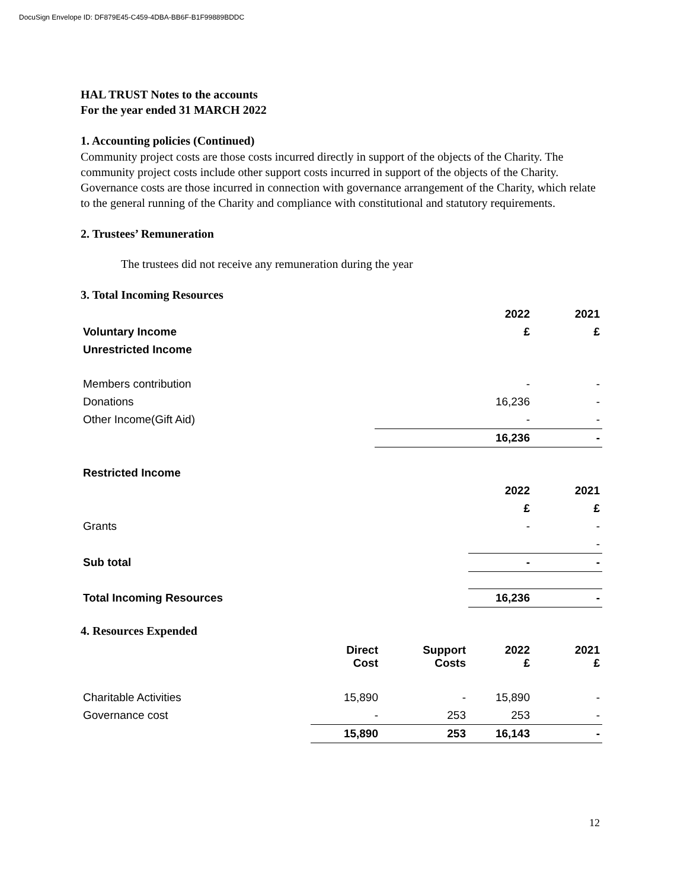DocuSign Envelope ID: DF879E45-C459-4DBA-BB6F-B1F99889BDDC
HAL TRUST Notes to the accounts
For the year ended 31 MARCH 2022
1. Accounting policies (Continued)
Community project costs are those costs incurred directly in support of the objects of the Charity. The community project costs include other support costs incurred in support of the objects of the Charity. Governance costs are those incurred in connection with governance arrangement of the Charity, which relate to the general running of the Charity and compliance with constitutional and statutory requirements.
2. Trustees’ Remuneration
The trustees did not receive any remuneration during the year
3. Total Incoming Resources
| | | 2022 | 2021 |
| Voluntary Income | | £ | £ |
| Unrestricted Income | | | |
| Members contribution | | - | - |
| Donations | | 16,236 | - |
| Other Income(Gift Aid) | | - | - |
| | | 16,236 | - |
| Restricted Income | | | |
| | | 2022 | 2021 |
| | | £ | £ |
| Grants | | - | - |
| | | | - |
| Sub total | | - | - |
| Total Incoming Resources | | 16,236 | - |
4. Resources Expended
| | Direct Cost | Support Costs | 2022 £ | 2021 £ |
| Charitable Activities | 15,890 | - | 15,890 | - |
| Governance cost | - | 253 | 253 | - |
| | 15,890 | 253 | 16,143 | - |
12